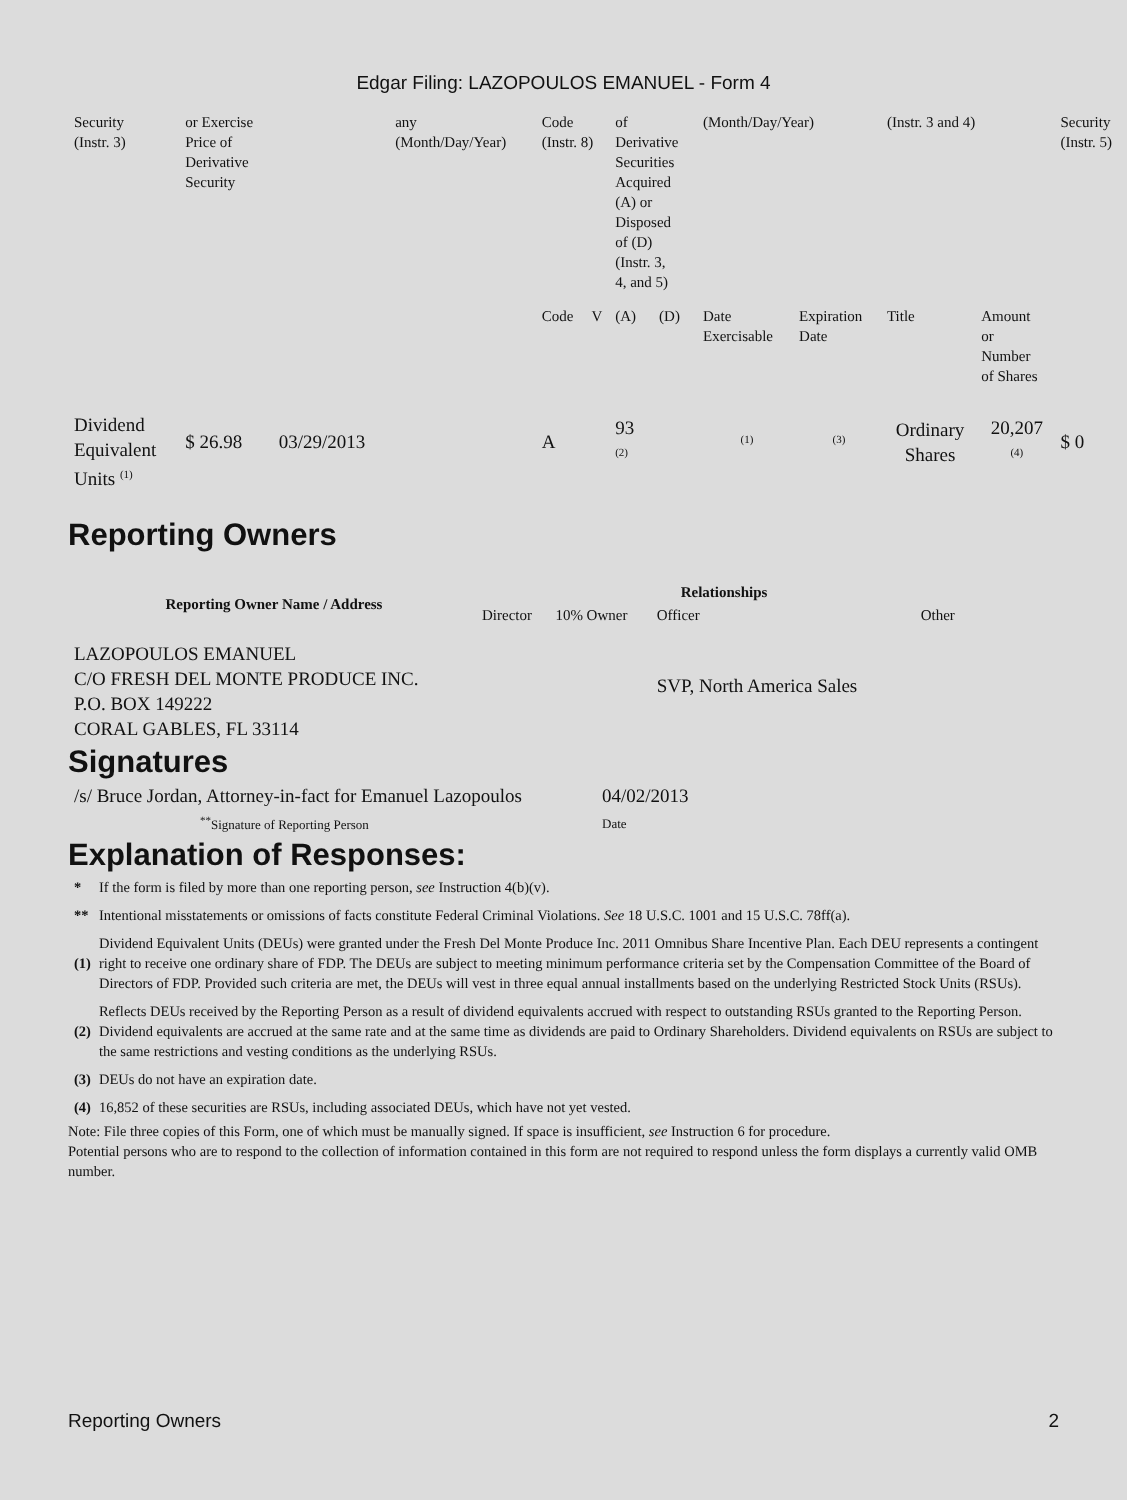Edgar Filing: LAZOPOULOS EMANUEL - Form 4
| Security (Instr. 3) | or Exercise Price of Derivative Security | | any (Month/Day/Year) | Code (Instr. 8) | | of Derivative Securities Acquired (A) or Disposed of (D) (Instr. 3, 4, and 5) | | (Month/Day/Year) | | (Instr. 3 and 4) | | Security (Instr. 5) |
| | | | | Code | V | (A) | (D) | Date Exercisable | Expiration Date | Title | Amount or Number of Shares | |
| Dividend Equivalent Units <sup>(1)</sup> | $ 26.98 | 03/29/2013 | | A | | 93 <sup>(2)</sup> | | <sup>(1)</sup> | <sup>(3)</sup> | Ordinary Shares | 20,207 <sup>(4)</sup> | $ 0 |
Reporting Owners
| Reporting Owner Name / Address | Relationships | | | |
| --- | --- | --- | --- | --- |
| | Director | 10% Owner | Officer | Other |
| LAZOPOULOS EMANUEL C/O FRESH DEL MONTE PRODUCE INC. P.O. BOX 149222 CORAL GABLES, FL 33114 | | | SVP, North America Sales | |
Signatures
| /s/ Bruce Jordan, Attorney-in-fact for Emanuel Lazopoulos | 04/02/2013 |
| <sup>**</sup> Signature of Reporting Person | Date |
Explanation of Responses:
| * | If the form is filed by more than one reporting person, see Instruction 4(b)(v). |
| ** | Intentional misstatements or omissions of facts constitute Federal Criminal Violations. See 18 U.S.C. 1001 and 15 U.S.C. 78ff(a). |
| (1) | Dividend Equivalent Units (DEUs) were granted under the Fresh Del Monte Produce Inc. 2011 Omnibus Share Incentive Plan. Each DEU represents a contingent right to receive one ordinary share of FDP. The DEUs are subject to meeting minimum performance criteria set by the Compensation Committee of the Board of Directors of FDP. Provided such criteria are met, the DEUs will vest in three equal annual installments based on the underlying Restricted Stock Units (RSUs). |
| (2) | Reflects DEUs received by the Reporting Person as a result of dividend equivalents accrued with respect to outstanding RSUs granted to the Reporting Person. Dividend equivalents are accrued at the same rate and at the same time as dividends are paid to Ordinary Shareholders. Dividend equivalents on RSUs are subject to the same restrictions and vesting conditions as the underlying RSUs. |
| (3) | DEUs do not have an expiration date. |
| (4) | 16,852 of these securities are RSUs, including associated DEUs, which have not yet vested. |
Note: File three copies of this Form, one of which must be manually signed. If space is insufficient, see Instruction 6 for procedure.
Potential persons who are to respond to the collection of information contained in this form are not required to respond unless the form displays a currently valid OMB number.
Reporting Owners 2